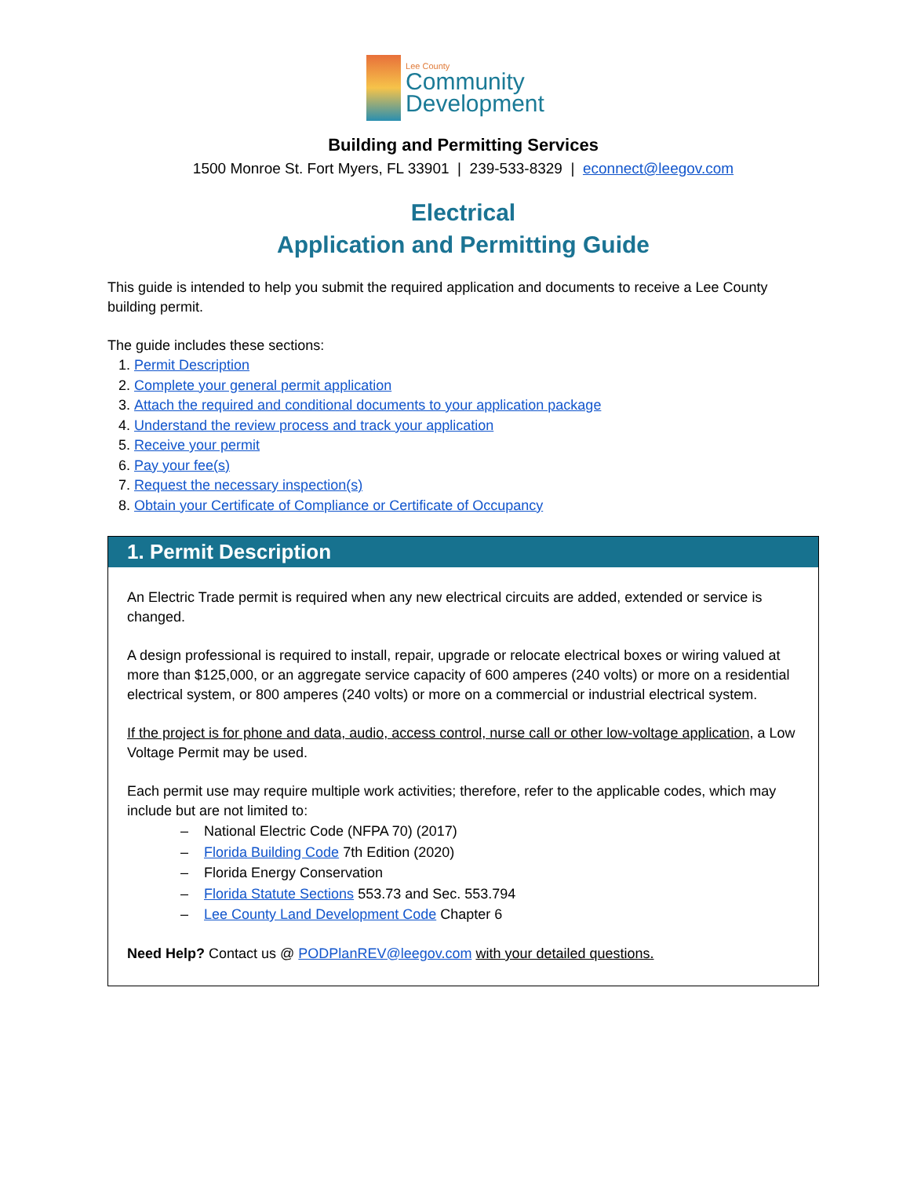Lee County
Community
Development
Building and Permitting Services
1500 Monroe St. Fort Myers, FL 33901 | 239-533-8329 | econnect@leegov.com
Electrical
Application and Permitting Guide
This guide is intended to help you submit the required application and documents to receive a Lee County building permit.
The guide includes these sections:
1. Permit Description
2. Complete your general permit application
3. Attach the required and conditional documents to your application package
4. Understand the review process and track your application
5. Receive your permit
6. Pay your fee(s)
7. Request the necessary inspection(s)
8. Obtain your Certificate of Compliance or Certificate of Occupancy
1. Permit Description
An Electric Trade permit is required when any new electrical circuits are added, extended or service is changed.
A design professional is required to install, repair, upgrade or relocate electrical boxes or wiring valued at more than $125,000, or an aggregate service capacity of 600 amperes (240 volts) or more on a residential electrical system, or 800 amperes (240 volts) or more on a commercial or industrial electrical system.
If the project is for phone and data, audio, access control, nurse call or other low-voltage application, a Low Voltage Permit may be used.
Each permit use may require multiple work activities; therefore, refer to the applicable codes, which may include but are not limited to:
– National Electric Code (NFPA 70) (2017)
– Florida Building Code 7th Edition (2020)
– Florida Energy Conservation
– Florida Statute Sections 553.73 and Sec. 553.794
– Lee County Land Development Code Chapter 6
Need Help? Contact us @ PODPlanREV@leegov.com with your detailed questions.